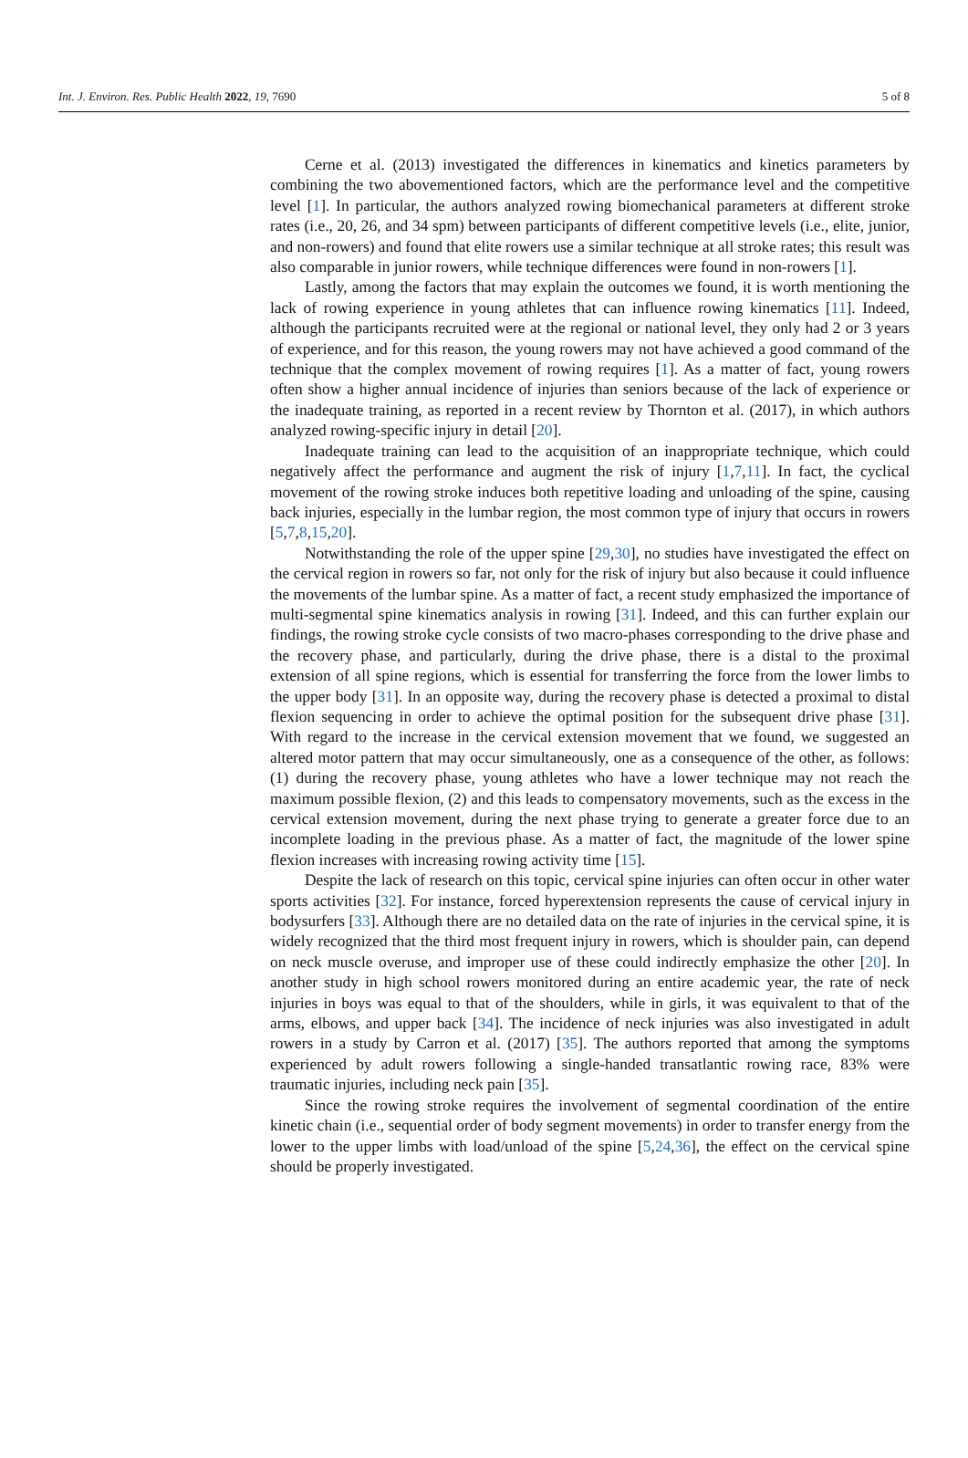Int. J. Environ. Res. Public Health 2022, 19, 7690 5 of 8
Cerne et al. (2013) investigated the differences in kinematics and kinetics parameters by combining the two abovementioned factors, which are the performance level and the competitive level [1]. In particular, the authors analyzed rowing biomechanical parameters at different stroke rates (i.e., 20, 26, and 34 spm) between participants of different competitive levels (i.e., elite, junior, and non-rowers) and found that elite rowers use a similar technique at all stroke rates; this result was also comparable in junior rowers, while technique differences were found in non-rowers [1].
Lastly, among the factors that may explain the outcomes we found, it is worth mentioning the lack of rowing experience in young athletes that can influence rowing kinematics [11]. Indeed, although the participants recruited were at the regional or national level, they only had 2 or 3 years of experience, and for this reason, the young rowers may not have achieved a good command of the technique that the complex movement of rowing requires [1]. As a matter of fact, young rowers often show a higher annual incidence of injuries than seniors because of the lack of experience or the inadequate training, as reported in a recent review by Thornton et al. (2017), in which authors analyzed rowing-specific injury in detail [20].
Inadequate training can lead to the acquisition of an inappropriate technique, which could negatively affect the performance and augment the risk of injury [1,7,11]. In fact, the cyclical movement of the rowing stroke induces both repetitive loading and unloading of the spine, causing back injuries, especially in the lumbar region, the most common type of injury that occurs in rowers [5,7,8,15,20].
Notwithstanding the role of the upper spine [29,30], no studies have investigated the effect on the cervical region in rowers so far, not only for the risk of injury but also because it could influence the movements of the lumbar spine. As a matter of fact, a recent study emphasized the importance of multi-segmental spine kinematics analysis in rowing [31]. Indeed, and this can further explain our findings, the rowing stroke cycle consists of two macro-phases corresponding to the drive phase and the recovery phase, and particularly, during the drive phase, there is a distal to the proximal extension of all spine regions, which is essential for transferring the force from the lower limbs to the upper body [31]. In an opposite way, during the recovery phase is detected a proximal to distal flexion sequencing in order to achieve the optimal position for the subsequent drive phase [31]. With regard to the increase in the cervical extension movement that we found, we suggested an altered motor pattern that may occur simultaneously, one as a consequence of the other, as follows: (1) during the recovery phase, young athletes who have a lower technique may not reach the maximum possible flexion, (2) and this leads to compensatory movements, such as the excess in the cervical extension movement, during the next phase trying to generate a greater force due to an incomplete loading in the previous phase. As a matter of fact, the magnitude of the lower spine flexion increases with increasing rowing activity time [15].
Despite the lack of research on this topic, cervical spine injuries can often occur in other water sports activities [32]. For instance, forced hyperextension represents the cause of cervical injury in bodysurfers [33]. Although there are no detailed data on the rate of injuries in the cervical spine, it is widely recognized that the third most frequent injury in rowers, which is shoulder pain, can depend on neck muscle overuse, and improper use of these could indirectly emphasize the other [20]. In another study in high school rowers monitored during an entire academic year, the rate of neck injuries in boys was equal to that of the shoulders, while in girls, it was equivalent to that of the arms, elbows, and upper back [34]. The incidence of neck injuries was also investigated in adult rowers in a study by Carron et al. (2017) [35]. The authors reported that among the symptoms experienced by adult rowers following a single-handed transatlantic rowing race, 83% were traumatic injuries, including neck pain [35].
Since the rowing stroke requires the involvement of segmental coordination of the entire kinetic chain (i.e., sequential order of body segment movements) in order to transfer energy from the lower to the upper limbs with load/unload of the spine [5,24,36], the effect on the cervical spine should be properly investigated.